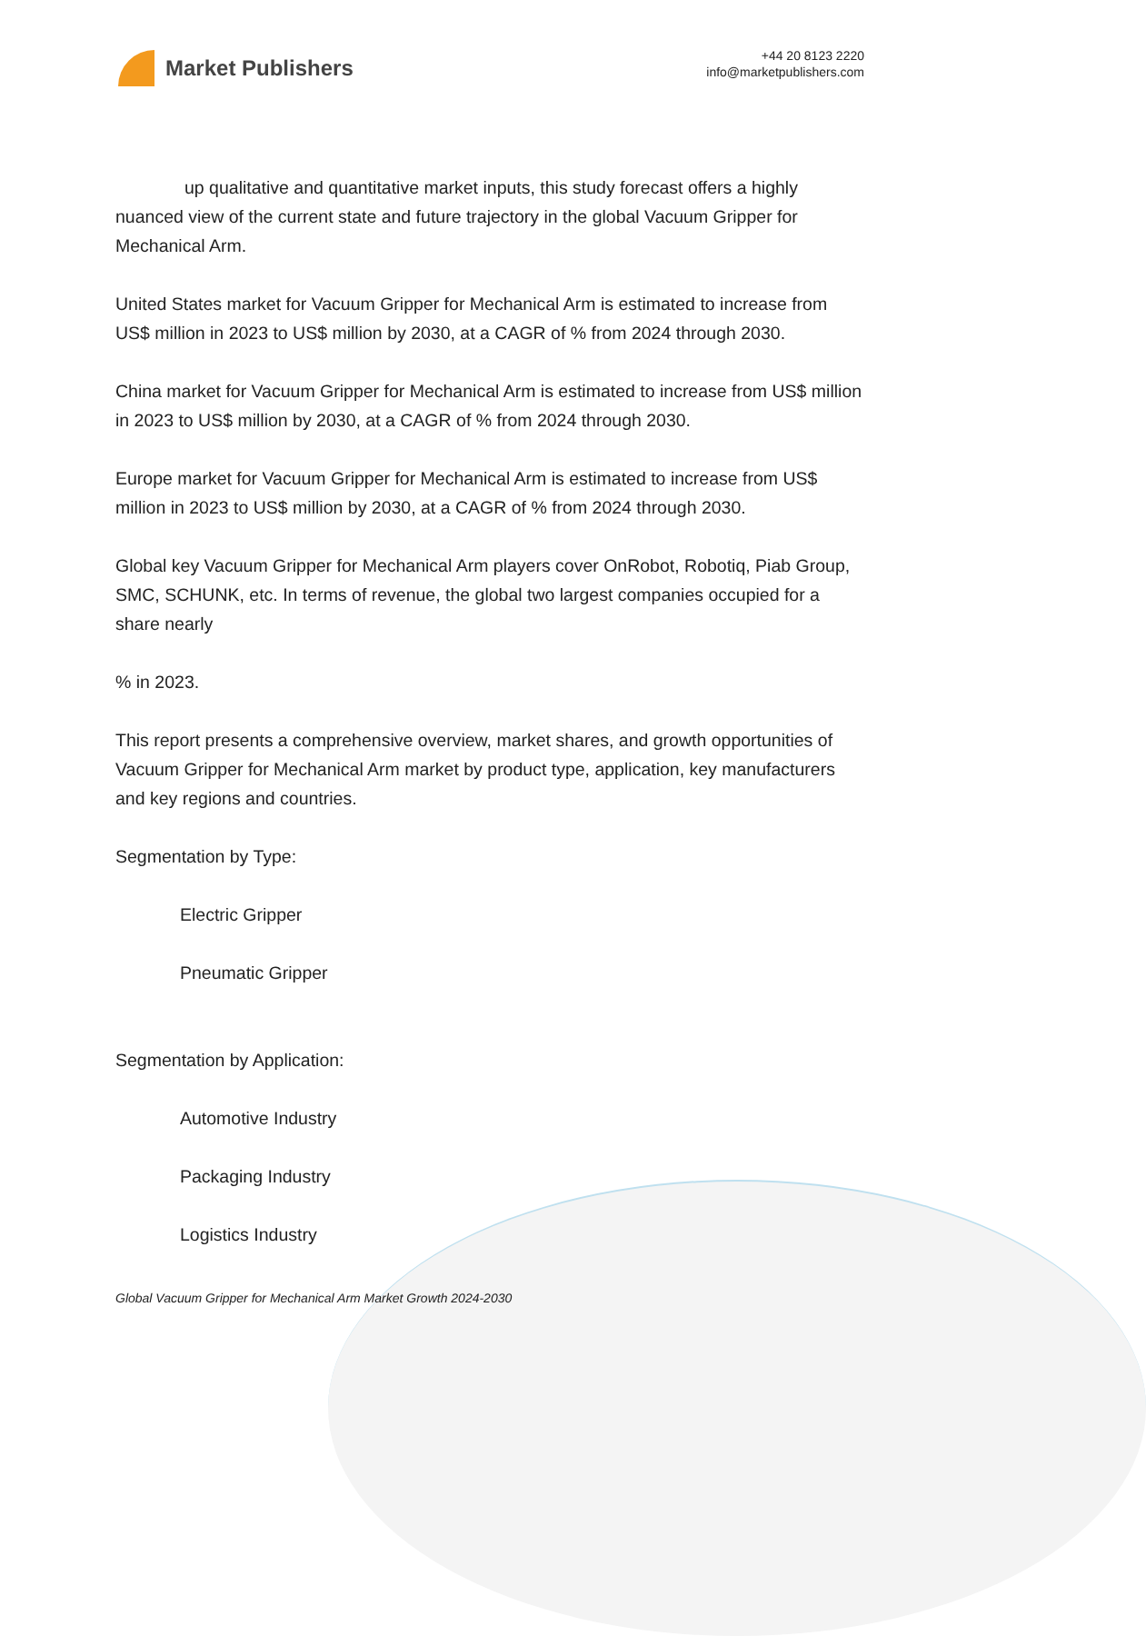Market Publishers
+44 20 8123 2220
info@marketpublishers.com
up qualitative and quantitative market inputs, this study forecast offers a highly nuanced view of the current state and future trajectory in the global Vacuum Gripper for Mechanical Arm.
United States market for Vacuum Gripper for Mechanical Arm is estimated to increase from US$ million in 2023 to US$ million by 2030, at a CAGR of % from 2024 through 2030.
China market for Vacuum Gripper for Mechanical Arm is estimated to increase from US$ million in 2023 to US$ million by 2030, at a CAGR of % from 2024 through 2030.
Europe market for Vacuum Gripper for Mechanical Arm is estimated to increase from US$ million in 2023 to US$ million by 2030, at a CAGR of % from 2024 through 2030.
Global key Vacuum Gripper for Mechanical Arm players cover OnRobot, Robotiq, Piab Group, SMC, SCHUNK, etc. In terms of revenue, the global two largest companies occupied for a share nearly
% in 2023.
This report presents a comprehensive overview, market shares, and growth opportunities of Vacuum Gripper for Mechanical Arm market by product type, application, key manufacturers and key regions and countries.
Segmentation by Type:
Electric Gripper
Pneumatic Gripper
Segmentation by Application:
Automotive Industry
Packaging Industry
Logistics Industry
Global Vacuum Gripper for Mechanical Arm Market Growth 2024-2030